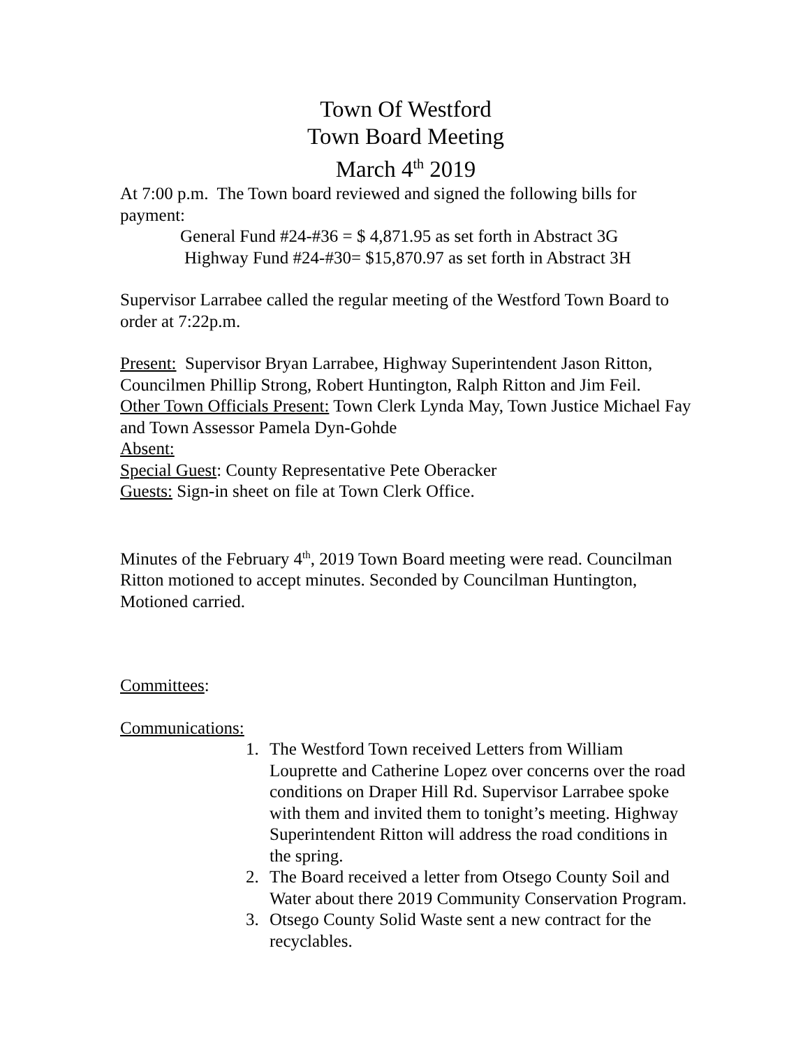Town Of Westford
Town Board Meeting
March 4<sup>th</sup> 2019
At 7:00 p.m. The Town board reviewed and signed the following bills for payment:
General Fund #24-#36 = $ 4,871.95 as set forth in Abstract 3G
Highway Fund #24-#30= $15,870.97 as set forth in Abstract 3H
Supervisor Larrabee called the regular meeting of the Westford Town Board to order at 7:22p.m.
Present: Supervisor Bryan Larrabee, Highway Superintendent Jason Ritton, Councilmen Phillip Strong, Robert Huntington, Ralph Ritton and Jim Feil.
Other Town Officials Present: Town Clerk Lynda May, Town Justice Michael Fay and Town Assessor Pamela Dyn-Gohde
Absent:
Special Guest: County Representative Pete Oberacker
Guests: Sign-in sheet on file at Town Clerk Office.
Minutes of the February 4<sup>th</sup>, 2019 Town Board meeting were read. Councilman Ritton motioned to accept minutes. Seconded by Councilman Huntington, Motioned carried.
Committees:
Communications:
1. The Westford Town received Letters from William Louprette and Catherine Lopez over concerns over the road conditions on Draper Hill Rd. Supervisor Larrabee spoke with them and invited them to tonight’s meeting. Highway Superintendent Ritton will address the road conditions in the spring.
2. The Board received a letter from Otsego County Soil and Water about there 2019 Community Conservation Program.
3. Otsego County Solid Waste sent a new contract for the recyclables.